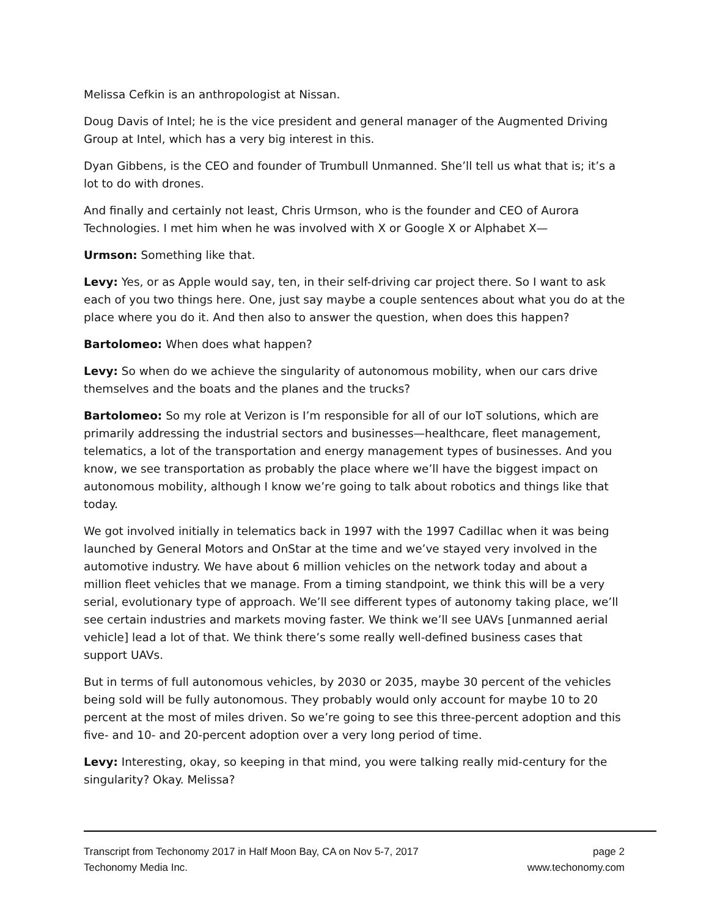Melissa Cefkin is an anthropologist at Nissan.
Doug Davis of Intel; he is the vice president and general manager of the Augmented Driving Group at Intel, which has a very big interest in this.
Dyan Gibbens, is the CEO and founder of Trumbull Unmanned. She’ll tell us what that is; it’s a lot to do with drones.
And finally and certainly not least, Chris Urmson, who is the founder and CEO of Aurora Technologies. I met him when he was involved with X or Google X or Alphabet X—
Urmson: Something like that.
Levy: Yes, or as Apple would say, ten, in their self-driving car project there. So I want to ask each of you two things here. One, just say maybe a couple sentences about what you do at the place where you do it. And then also to answer the question, when does this happen?
Bartolomeo: When does what happen?
Levy: So when do we achieve the singularity of autonomous mobility, when our cars drive themselves and the boats and the planes and the trucks?
Bartolomeo: So my role at Verizon is I’m responsible for all of our IoT solutions, which are primarily addressing the industrial sectors and businesses—healthcare, fleet management, telematics, a lot of the transportation and energy management types of businesses. And you know, we see transportation as probably the place where we’ll have the biggest impact on autonomous mobility, although I know we’re going to talk about robotics and things like that today.
We got involved initially in telematics back in 1997 with the 1997 Cadillac when it was being launched by General Motors and OnStar at the time and we’ve stayed very involved in the automotive industry. We have about 6 million vehicles on the network today and about a million fleet vehicles that we manage. From a timing standpoint, we think this will be a very serial, evolutionary type of approach. We’ll see different types of autonomy taking place, we’ll see certain industries and markets moving faster. We think we’ll see UAVs [unmanned aerial vehicle] lead a lot of that. We think there’s some really well-defined business cases that support UAVs.
But in terms of full autonomous vehicles, by 2030 or 2035, maybe 30 percent of the vehicles being sold will be fully autonomous. They probably would only account for maybe 10 to 20 percent at the most of miles driven. So we’re going to see this three-percent adoption and this five- and 10- and 20-percent adoption over a very long period of time.
Levy: Interesting, okay, so keeping in that mind, you were talking really mid-century for the singularity? Okay. Melissa?
Transcript from Techonomy 2017 in Half Moon Bay, CA on Nov 5-7, 2017 page 2
Techonomy Media Inc. www.techonomy.com